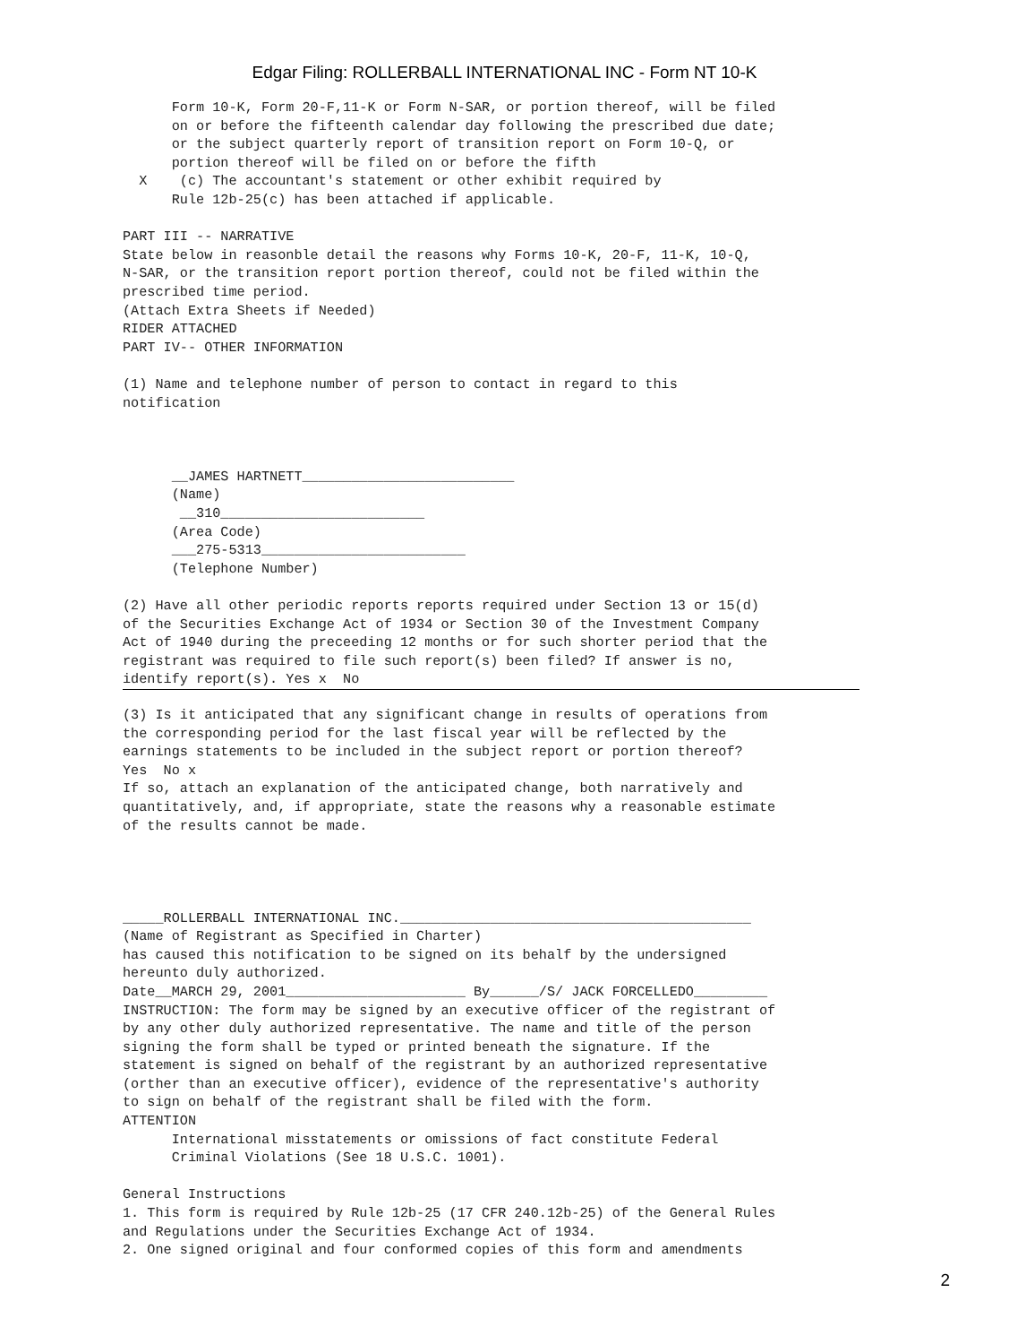Edgar Filing: ROLLERBALL INTERNATIONAL INC - Form NT 10-K
      Form 10-K, Form 20-F,11-K or Form N-SAR, or portion thereof, will be filed
      on or before the fifteenth calendar day following the prescribed due date;
      or the subject quarterly report of transition report on Form 10-Q, or
      portion thereof will be filed on or before the fifth
  X    (c) The accountant's statement or other exhibit required by
      Rule 12b-25(c) has been attached if applicable.

PART III -- NARRATIVE
State below in reasonble detail the reasons why Forms 10-K, 20-F, 11-K, 10-Q,
N-SAR, or the transition report portion thereof, could not be filed within the
prescribed time period.
(Attach Extra Sheets if Needed)
RIDER ATTACHED
PART IV-- OTHER INFORMATION

(1) Name and telephone number of person to contact in regard to this
notification



      __JAMES HARTNETT__________________________
      (Name)
       __310_________________________
      (Area Code)
      ___275-5313_________________________
      (Telephone Number)

(2) Have all other periodic reports reports required under Section 13 or 15(d)
of the Securities Exchange Act of 1934 or Section 30 of the Investment Company
Act of 1940 during the preceeding 12 months or for such shorter period that the
registrant was required to file such report(s) been filed? If answer is no,
identify report(s). Yes x  No
(3) Is it anticipated that any significant change in results of operations from
the corresponding period for the last fiscal year will be reflected by the
earnings statements to be included in the subject report or portion thereof?
Yes  No x
If so, attach an explanation of the anticipated change, both narratively and
quantitatively, and, if appropriate, state the reasons why a reasonable estimate
of the results cannot be made.




_____ROLLERBALL INTERNATIONAL INC.___________________________________________
(Name of Registrant as Specified in Charter)
has caused this notification to be signed on its behalf by the undersigned
hereunto duly authorized.
Date__MARCH 29, 2001______________________ By______/S/ JACK FORCELLEDO_________
INSTRUCTION: The form may be signed by an executive officer of the registrant of
by any other duly authorized representative. The name and title of the person
signing the form shall be typed or printed beneath the signature. If the
statement is signed on behalf of the registrant by an authorized representative
(orther than an executive officer), evidence of the representative's authority
to sign on behalf of the registrant shall be filed with the form.
ATTENTION
      International misstatements or omissions of fact constitute Federal
      Criminal Violations (See 18 U.S.C. 1001).

General Instructions
1. This form is required by Rule 12b-25 (17 CFR 240.12b-25) of the General Rules
and Regulations under the Securities Exchange Act of 1934.
2. One signed original and four conformed copies of this form and amendments
2